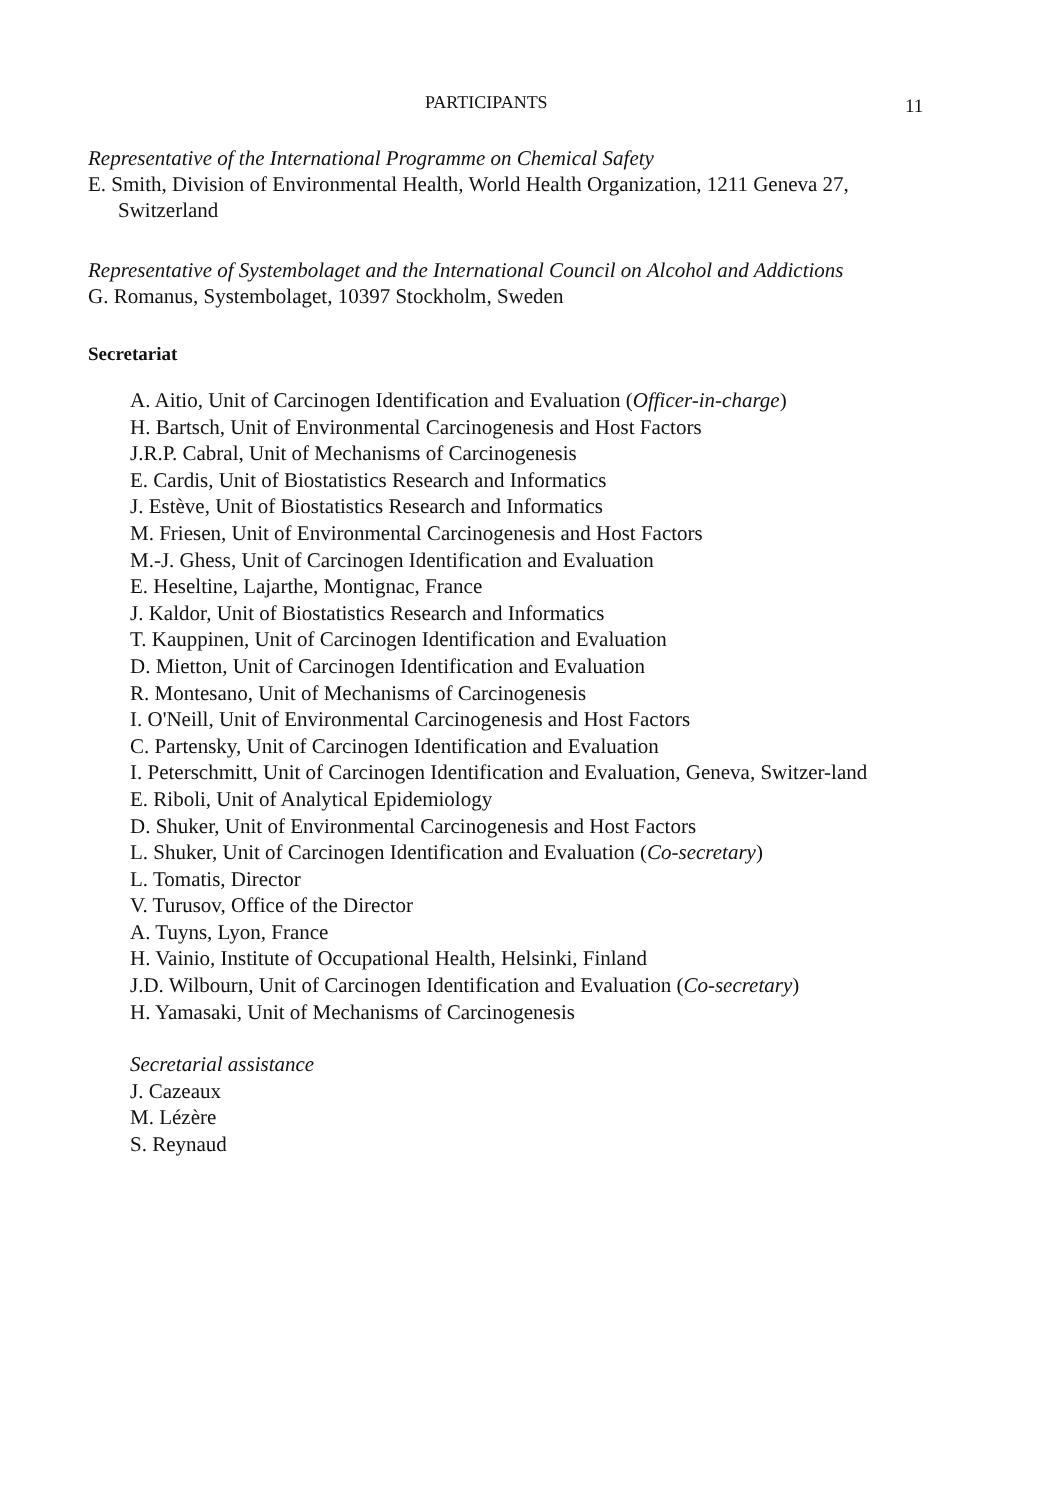PARTICIPANTS 11
Representative of the International Programme on Chemical Safety
E. Smith, Division of Environmental Health, World Health Organization, 1211 Geneva 27, Switzerland
Representative of Systembolaget and the International Council on Alcohol and Addictions
G. Romanus, Systembolaget, 10397 Stockholm, Sweden
Secretariat
A. Aitio, Unit of Carcinogen Identification and Evaluation (Officer-in-charge)
H. Bartsch, Unit of Environmental Carcinogenesis and Host Factors
J.R.P. Cabral, Unit of Mechanisms of Carcinogenesis
E. Cardis, Unit of Biostatistics Research and Informatics
J. Estève, Unit of Biostatistics Research and Informatics
M. Friesen, Unit of Environmental Carcinogenesis and Host Factors
M.-J. Ghess, Unit of Carcinogen Identification and Evaluation
E. Heseltine, Lajarthe, Montignac, France
J. Kaldor, Unit of Biostatistics Research and Informatics
T. Kauppinen, Unit of Carcinogen Identification and Evaluation
D. Mietton, Unit of Carcinogen Identification and Evaluation
R. Montesano, Unit of Mechanisms of Carcinogenesis
I. O'Neill, Unit of Environmental Carcinogenesis and Host Factors
C. Partensky, Unit of Carcinogen Identification and Evaluation
I. Peterschmitt, Unit of Carcinogen Identification and Evaluation, Geneva, Switzer-land
E. Riboli, Unit of Analytical Epidemiology
D. Shuker, Unit of Environmental Carcinogenesis and Host Factors
L. Shuker, Unit of Carcinogen Identification and Evaluation (Co-secretary)
L. Tomatis, Director
V. Turusov, Office of the Director
A. Tuyns, Lyon, France
H. Vainio, Institute of Occupational Health, Helsinki, Finland
J.D. Wilbourn, Unit of Carcinogen Identification and Evaluation (Co-secretary)
H. Yamasaki, Unit of Mechanisms of Carcinogenesis
Secretarial assistance
J. Cazeaux
M. Lézère
S. Reynaud